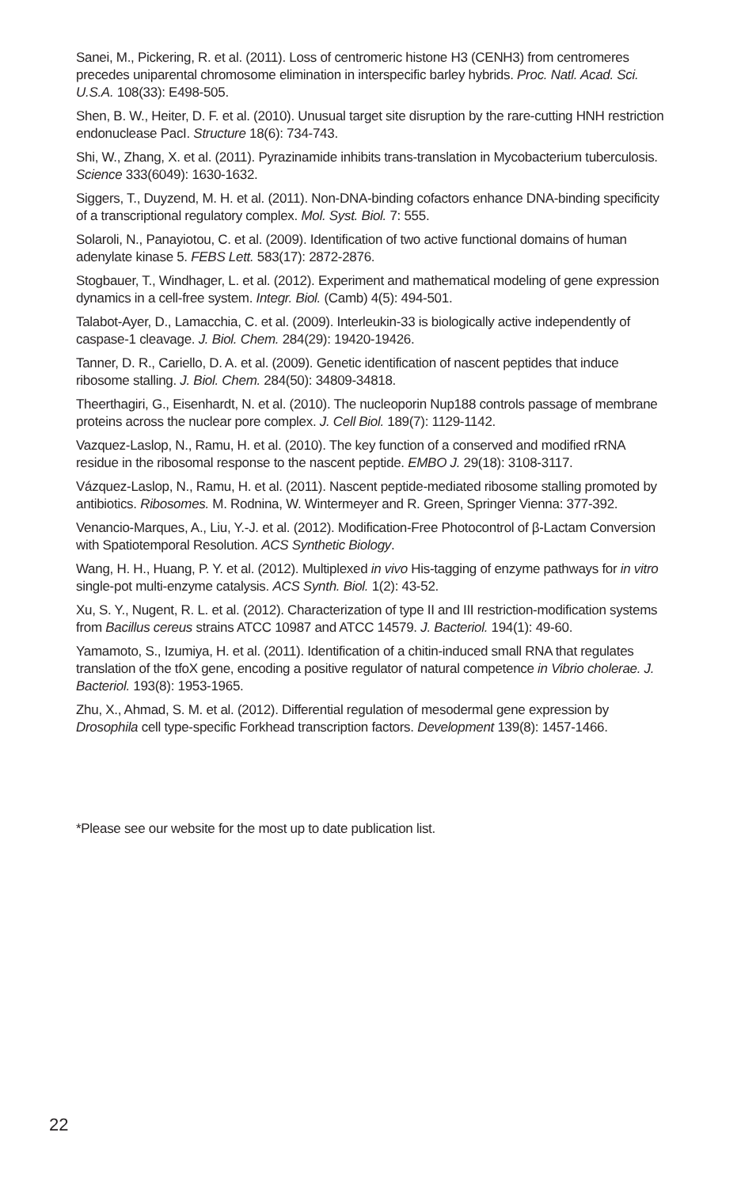Sanei, M., Pickering, R. et al. (2011). Loss of centromeric histone H3 (CENH3) from centromeres precedes uniparental chromosome elimination in interspecific barley hybrids. Proc. Natl. Acad. Sci. U.S.A. 108(33): E498-505.
Shen, B. W., Heiter, D. F. et al. (2010). Unusual target site disruption by the rare-cutting HNH restriction endonuclease PacI. Structure 18(6): 734-743.
Shi, W., Zhang, X. et al. (2011). Pyrazinamide inhibits trans-translation in Mycobacterium tuberculosis. Science 333(6049): 1630-1632.
Siggers, T., Duyzend, M. H. et al. (2011). Non-DNA-binding cofactors enhance DNA-binding specificity of a transcriptional regulatory complex. Mol. Syst. Biol. 7: 555.
Solaroli, N., Panayiotou, C. et al. (2009). Identification of two active functional domains of human adenylate kinase 5. FEBS Lett. 583(17): 2872-2876.
Stogbauer, T., Windhager, L. et al. (2012). Experiment and mathematical modeling of gene expression dynamics in a cell-free system. Integr. Biol. (Camb) 4(5): 494-501.
Talabot-Ayer, D., Lamacchia, C. et al. (2009). Interleukin-33 is biologically active independently of caspase-1 cleavage. J. Biol. Chem. 284(29): 19420-19426.
Tanner, D. R., Cariello, D. A. et al. (2009). Genetic identification of nascent peptides that induce ribosome stalling. J. Biol. Chem. 284(50): 34809-34818.
Theerthagiri, G., Eisenhardt, N. et al. (2010). The nucleoporin Nup188 controls passage of membrane proteins across the nuclear pore complex. J. Cell Biol. 189(7): 1129-1142.
Vazquez-Laslop, N., Ramu, H. et al. (2010). The key function of a conserved and modified rRNA residue in the ribosomal response to the nascent peptide. EMBO J. 29(18): 3108-3117.
Vázquez-Laslop, N., Ramu, H. et al. (2011). Nascent peptide-mediated ribosome stalling promoted by antibiotics. Ribosomes. M. Rodnina, W. Wintermeyer and R. Green, Springer Vienna: 377-392.
Venancio-Marques, A., Liu, Y.-J. et al. (2012). Modification-Free Photocontrol of β-Lactam Conversion with Spatiotemporal Resolution. ACS Synthetic Biology.
Wang, H. H., Huang, P. Y. et al. (2012). Multiplexed in vivo His-tagging of enzyme pathways for in vitro single-pot multi-enzyme catalysis. ACS Synth. Biol. 1(2): 43-52.
Xu, S. Y., Nugent, R. L. et al. (2012). Characterization of type II and III restriction-modification systems from Bacillus cereus strains ATCC 10987 and ATCC 14579. J. Bacteriol. 194(1): 49-60.
Yamamoto, S., Izumiya, H. et al. (2011). Identification of a chitin-induced small RNA that regulates translation of the tfoX gene, encoding a positive regulator of natural competence in Vibrio cholerae. J. Bacteriol. 193(8): 1953-1965.
Zhu, X., Ahmad, S. M. et al. (2012). Differential regulation of mesodermal gene expression by Drosophila cell type-specific Forkhead transcription factors. Development 139(8): 1457-1466.
*Please see our website for the most up to date publication list.
22